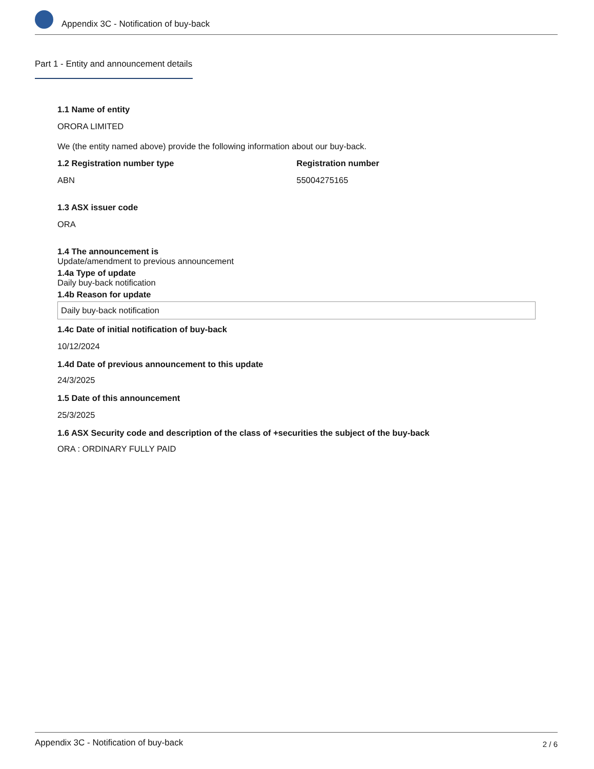Appendix 3C - Notification of buy-back
Part 1 - Entity and announcement details
1.1 Name of entity
ORORA LIMITED
We (the entity named above) provide the following information about our buy-back.
1.2 Registration number type
ABN
Registration number
55004275165
1.3 ASX issuer code
ORA
1.4 The announcement is
Update/amendment to previous announcement
1.4a Type of update
Daily buy-back notification
1.4b Reason for update
Daily buy-back notification
1.4c Date of initial notification of buy-back
10/12/2024
1.4d Date of previous announcement to this update
24/3/2025
1.5 Date of this announcement
25/3/2025
1.6 ASX Security code and description of the class of +securities the subject of the buy-back
ORA : ORDINARY FULLY PAID
Appendix 3C - Notification of buy-back 2 / 6